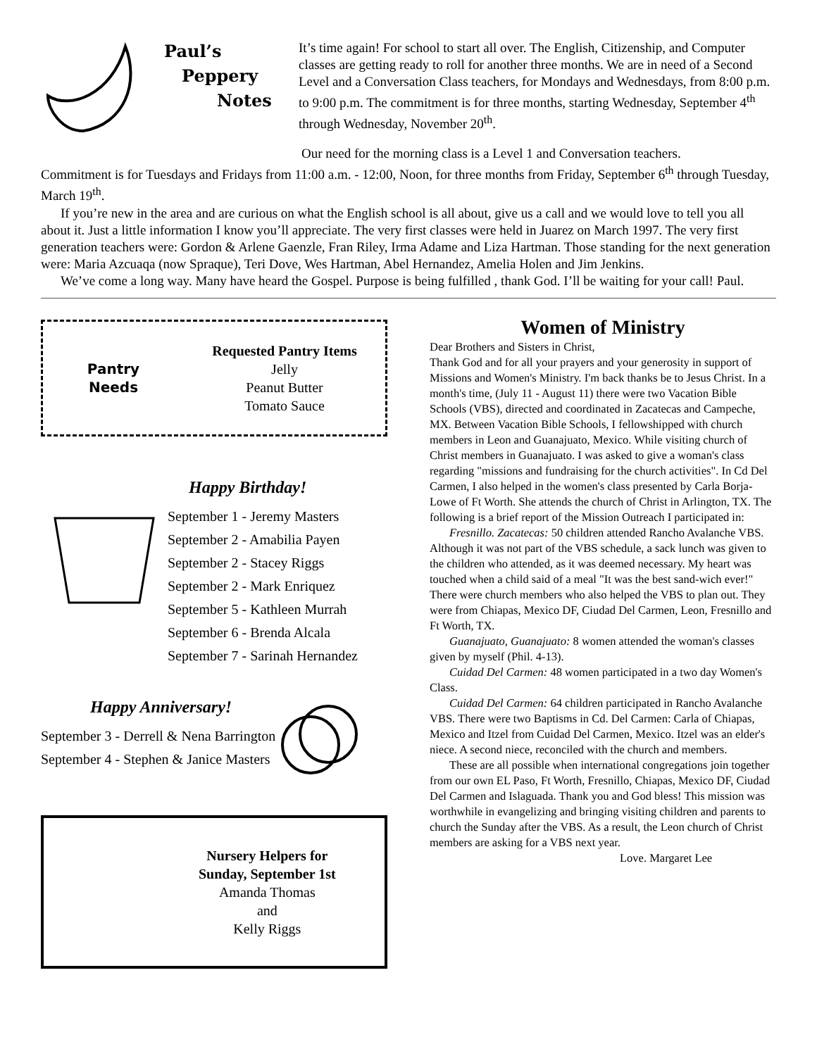Paul’s
Peppery
Notes
It’s time again! For school to start all over. The English, Citizenship, and Computer classes are getting ready to roll for another three months. We are in need of a Second Level and a Conversation Class teachers, for Mondays and Wednesdays, from 8:00 p.m. to 9:00 p.m. The commitment is for three months, starting Wednesday, September 4<sup>th</sup> through Wednesday, November 20<sup>th</sup>.
Our need for the morning class is a Level 1 and Conversation teachers.
Commitment is for Tuesdays and Fridays from 11:00 a.m. - 12:00, Noon, for three months from Friday, September 6<sup>th</sup> through Tuesday, March 19<sup>th</sup>.
If you’re new in the area and are curious on what the English school is all about, give us a call and we would love to tell you all about it. Just a little information I know you’ll appreciate. The very first classes were held in Juarez on March 1997. The very first generation teachers were: Gordon & Arlene Gaenzle, Fran Riley, Irma Adame and Liza Hartman. Those standing for the next generation were: Maria Azcuaqa (now Spraque), Teri Dove, Wes Hartman, Abel Hernandez, Amelia Holen and Jim Jenkins.
We’ve come a long way. Many have heard the Gospel. Purpose is being fulfilled , thank God. I’ll be waiting for your call! Paul.
Pantry
Needs
Requested Pantry Items
Jelly
Peanut Butter
Tomato Sauce
Happy Birthday!
September 1 - Jeremy Masters
September 2 - Amabilia Payen
September 2 - Stacey Riggs
September 2 - Mark Enriquez
September 5 - Kathleen Murrah
September 6 - Brenda Alcala
September 7 - Sarinah Hernandez
Happy Anniversary!
September 3 - Derrell & Nena Barrington
September 4 - Stephen & Janice Masters
Nursery Helpers for
Sunday, September 1st
Amanda Thomas
and
Kelly Riggs
Women of Ministry
Dear Brothers and Sisters in Christ,
Thank God and for all your prayers and your generosity in support of Missions and Women's Ministry. I'm back thanks be to Jesus Christ. In a month's time, (July 11 - August 11) there were two Vacation Bible Schools (VBS), directed and coordinated in Zacatecas and Campeche, MX. Between Vacation Bible Schools, I fellowshipped with church members in Leon and Guanajuato, Mexico. While visiting church of Christ members in Guanajuato. I was asked to give a woman's class regarding "missions and fundraising for the church activities". In Cd Del Carmen, I also helped in the women's class presented by Carla Borja-Lowe of Ft Worth. She attends the church of Christ in Arlington, TX. The following is a brief report of the Mission Outreach I participated in:
Fresnillo. Zacatecas: 50 children attended Rancho Avalanche VBS. Although it was not part of the VBS schedule, a sack lunch was given to the children who attended, as it was deemed necessary. My heart was touched when a child said of a meal "It was the best sand-wich ever!" There were church members who also helped the VBS to plan out. They were from Chiapas, Mexico DF, Ciudad Del Carmen, Leon, Fresnillo and Ft Worth, TX.
Guanajuato, Guanajuato: 8 women attended the woman's classes given by myself (Phil. 4-13).
Cuidad Del Carmen: 48 women participated in a two day Women's Class.
Cuidad Del Carmen: 64 children participated in Rancho Avalanche VBS. There were two Baptisms in Cd. Del Carmen: Carla of Chiapas, Mexico and Itzel from Cuidad Del Carmen, Mexico. Itzel was an elder's niece. A second niece, reconciled with the church and members.
These are all possible when international congregations join together from our own EL Paso, Ft Worth, Fresnillo, Chiapas, Mexico DF, Ciudad Del Carmen and Islaguada. Thank you and God bless! This mission was worthwhile in evangelizing and bringing visiting children and parents to church the Sunday after the VBS. As a result, the Leon church of Christ members are asking for a VBS next year.
Love. Margaret Lee